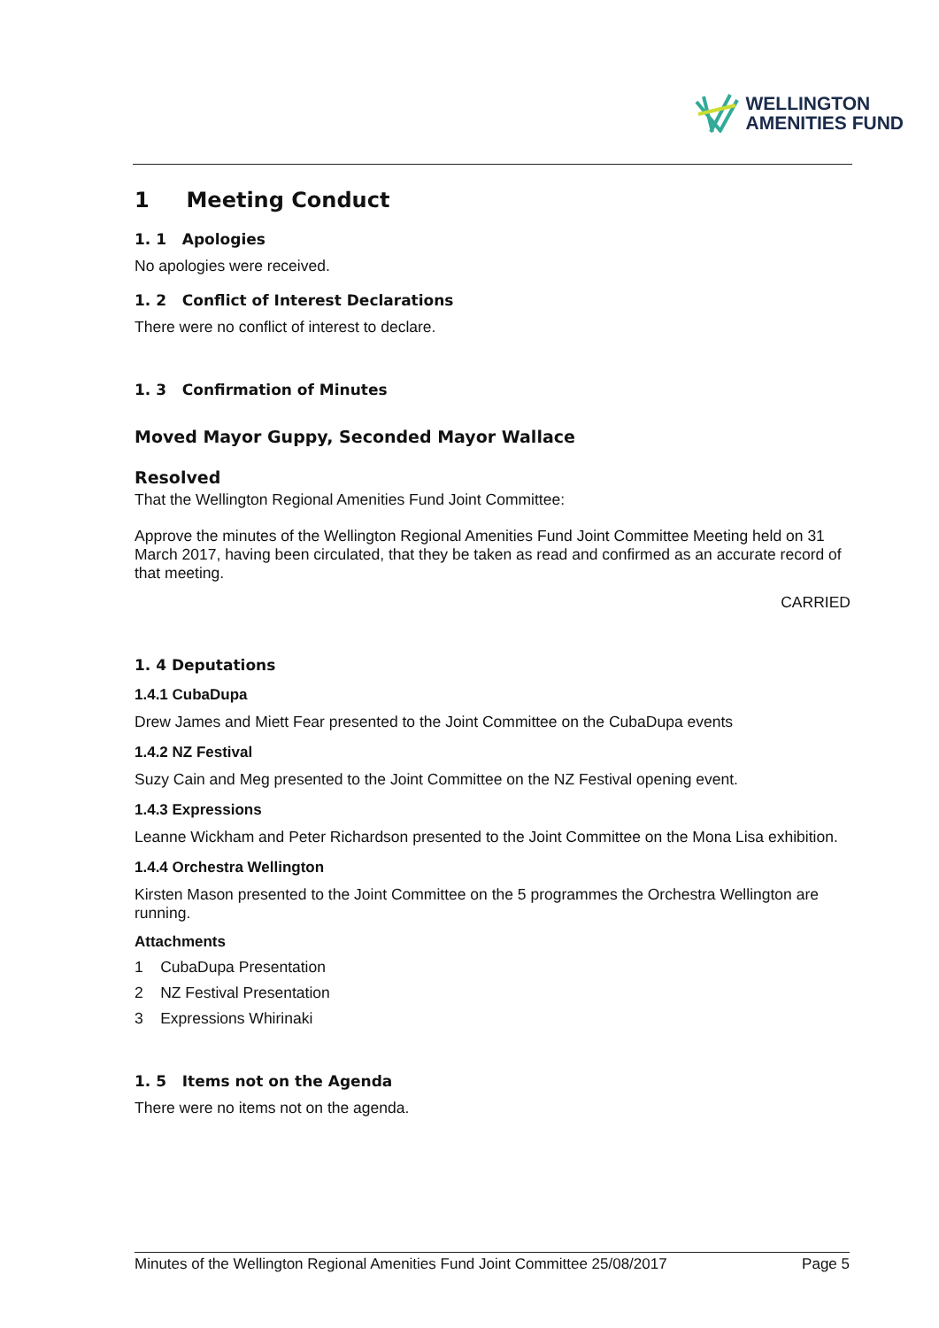WELLINGTON
AMENITIES FUND
1 Meeting Conduct
1. 1 Apologies
No apologies were received.
1. 2 Conflict of Interest Declarations
There were no conflict of interest to declare.
1. 3 Confirmation of Minutes
Moved Mayor Guppy, Seconded Mayor Wallace
Resolved
That the Wellington Regional Amenities Fund Joint Committee:
Approve the minutes of the Wellington Regional Amenities Fund Joint Committee Meeting held on 31 March 2017, having been circulated, that they be taken as read and confirmed as an accurate record of that meeting.
CARRIED
1. 4 Deputations
1.4.1 CubaDupa
Drew James and Miett Fear presented to the Joint Committee on the CubaDupa events
1.4.2 NZ Festival
Suzy Cain and Meg presented to the Joint Committee on the NZ Festival opening event.
1.4.3 Expressions
Leanne Wickham and Peter Richardson presented to the Joint Committee on the Mona Lisa exhibition.
1.4.4 Orchestra Wellington
Kirsten Mason presented to the Joint Committee on the 5 programmes the Orchestra Wellington are running.
Attachments
1 CubaDupa Presentation
2 NZ Festival Presentation
3 Expressions Whirinaki
1. 5 Items not on the Agenda
There were no items not on the agenda.
Minutes of the Wellington Regional Amenities Fund Joint Committee 25/08/2017 Page 5